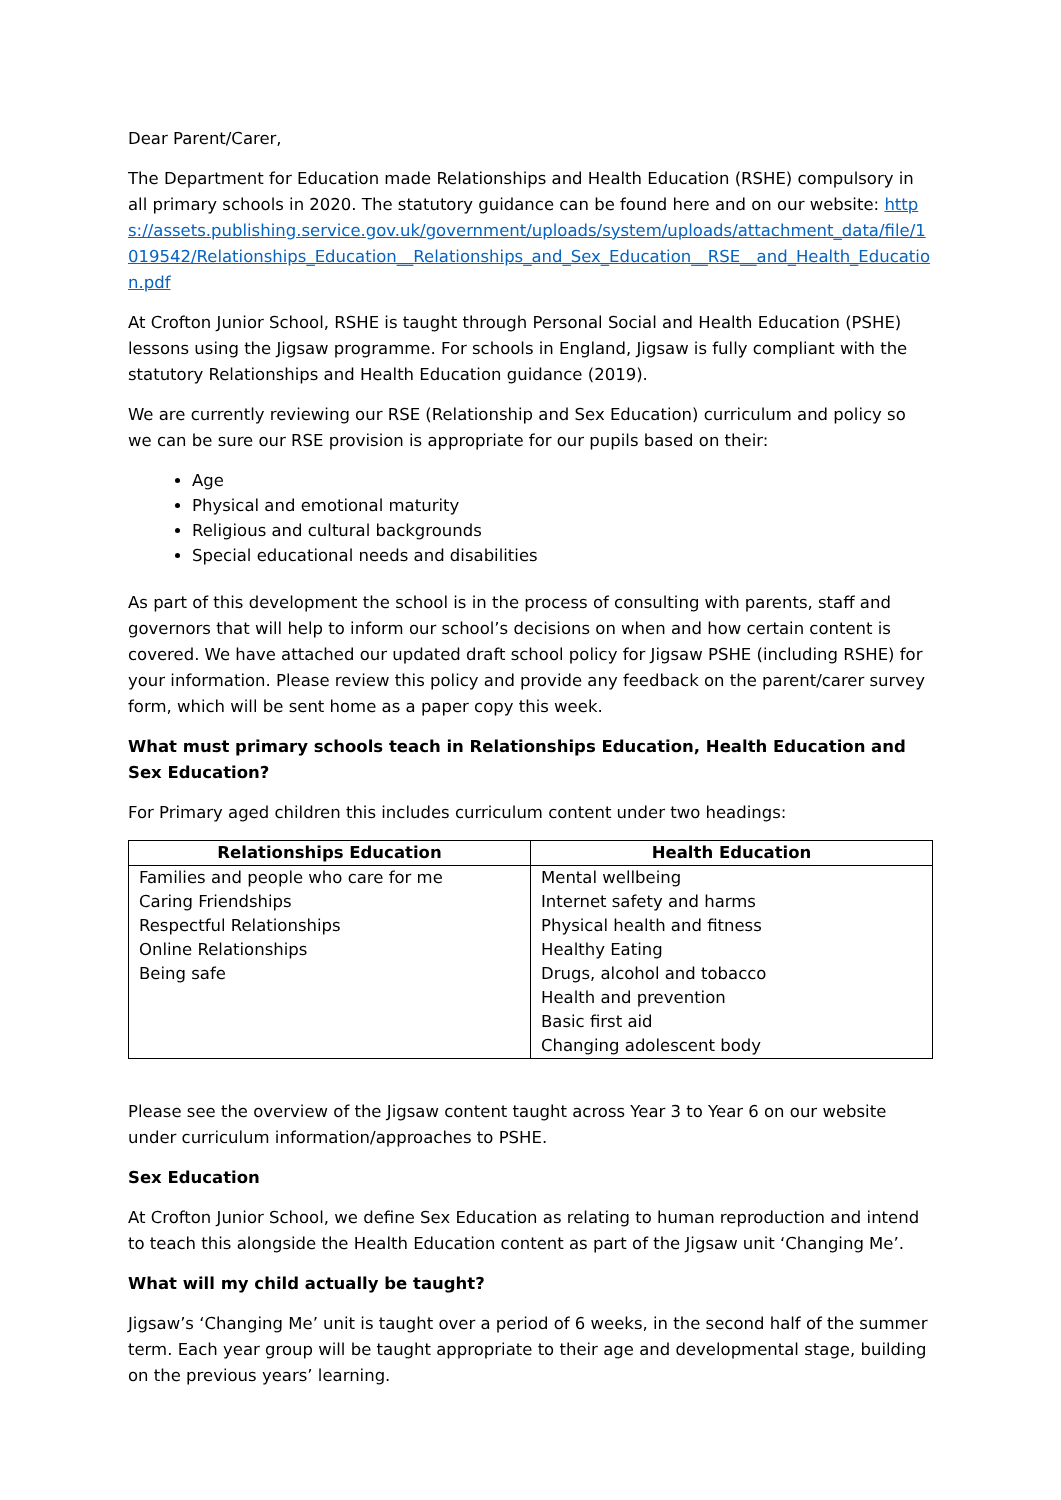Dear Parent/Carer,
The Department for Education made Relationships and Health Education (RSHE) compulsory in all primary schools in 2020. The statutory guidance can be found here and on our website: https://assets.publishing.service.gov.uk/government/uploads/system/uploads/attachment_data/file/1019542/Relationships_Education__Relationships_and_Sex_Education__RSE__and_Health_Education.pdf
At Crofton Junior School, RSHE is taught through Personal Social and Health Education (PSHE) lessons using the Jigsaw programme. For schools in England, Jigsaw is fully compliant with the statutory Relationships and Health Education guidance (2019).
We are currently reviewing our RSE (Relationship and Sex Education) curriculum and policy so we can be sure our RSE provision is appropriate for our pupils based on their:
Age
Physical and emotional maturity
Religious and cultural backgrounds
Special educational needs and disabilities
As part of this development the school is in the process of consulting with parents, staff and governors that will help to inform our school’s decisions on when and how certain content is covered. We have attached our updated draft school policy for Jigsaw PSHE (including RSHE) for your information. Please review this policy and provide any feedback on the parent/carer survey form, which will be sent home as a paper copy this week.
What must primary schools teach in Relationships Education, Health Education and Sex Education?
For Primary aged children this includes curriculum content under two headings:
| Relationships Education | Health Education |
| --- | --- |
| Families and people who care for me | Mental wellbeing |
| Caring Friendships | Internet safety and harms |
| Respectful Relationships | Physical health and fitness |
| Online Relationships | Healthy Eating |
| Being safe | Drugs, alcohol and tobacco |
| | Health and prevention |
| | Basic first aid |
| | Changing adolescent body |
Please see the overview of the Jigsaw content taught across Year 3 to Year 6 on our website under curriculum information/approaches to PSHE.
Sex Education
At Crofton Junior School, we define Sex Education as relating to human reproduction and intend to teach this alongside the Health Education content as part of the Jigsaw unit ‘Changing Me’.
What will my child actually be taught?
Jigsaw’s ‘Changing Me’ unit is taught over a period of 6 weeks, in the second half of the summer term. Each year group will be taught appropriate to their age and developmental stage, building on the previous years’ learning.